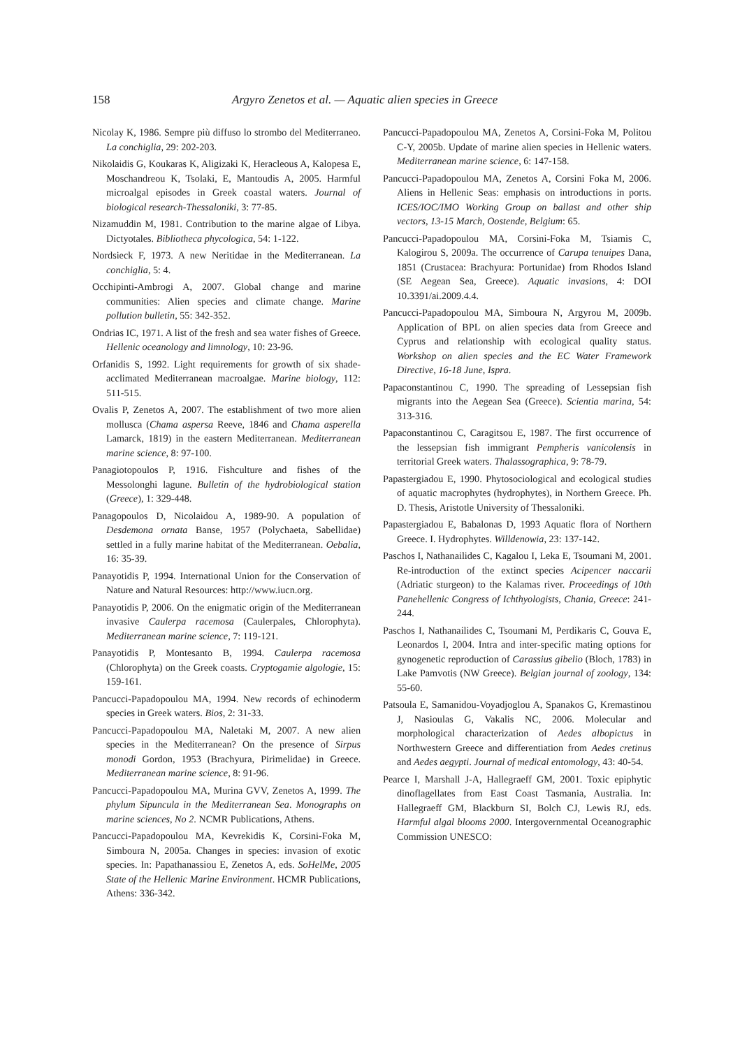158 Argyro Zenetos et al. — Aquatic alien species in Greece
Nicolay K, 1986. Sempre più diffuso lo strombo del Mediterraneo. La conchiglia, 29: 202-203.
Nikolaidis G, Koukaras K, Aligizaki K, Heracleous A, Kalopesa E, Moschandreou K, Tsolaki, E, Mantoudis A, 2005. Harmful microalgal episodes in Greek coastal waters. Journal of biological research-Thessaloniki, 3: 77-85.
Nizamuddin M, 1981. Contribution to the marine algae of Libya. Dictyotales. Bibliotheca phycologica, 54: 1-122.
Nordsieck F, 1973. A new Neritidae in the Mediterranean. La conchiglia, 5: 4.
Occhipinti-Ambrogi A, 2007. Global change and marine communities: Alien species and climate change. Marine pollution bulletin, 55: 342-352.
Ondrias IC, 1971. A list of the fresh and sea water fishes of Greece. Hellenic oceanology and limnology, 10: 23-96.
Orfanidis S, 1992. Light requirements for growth of six shade-acclimated Mediterranean macroalgae. Marine biology, 112: 511-515.
Ovalis P, Zenetos A, 2007. The establishment of two more alien mollusca (Chama aspersa Reeve, 1846 and Chama asperella Lamarck, 1819) in the eastern Mediterranean. Mediterranean marine science, 8: 97-100.
Panagiotopoulos P, 1916. Fishculture and fishes of the Messolonghi lagune. Bulletin of the hydrobiological station (Greece), 1: 329-448.
Panagopoulos D, Nicolaidou A, 1989-90. A population of Desdemona ornata Banse, 1957 (Polychaeta, Sabellidae) settled in a fully marine habitat of the Mediterranean. Oebalia, 16: 35-39.
Panayotidis P, 1994. International Union for the Conservation of Nature and Natural Resources: http://www.iucn.org.
Panayotidis P, 2006. On the enigmatic origin of the Mediterranean invasive Caulerpa racemosa (Caulerpales, Chlorophyta). Mediterranean marine science, 7: 119-121.
Panayotidis P, Montesanto B, 1994. Caulerpa racemosa (Chlorophyta) on the Greek coasts. Cryptogamie algologie, 15: 159-161.
Pancucci-Papadopoulou MA, 1994. New records of echinoderm species in Greek waters. Bios, 2: 31-33.
Pancucci-Papadopoulou MA, Naletaki M, 2007. A new alien species in the Mediterranean? On the presence of Sirpus monodi Gordon, 1953 (Brachyura, Pirimelidae) in Greece. Mediterranean marine science, 8: 91-96.
Pancucci-Papadopoulou MA, Murina GVV, Zenetos A, 1999. The phylum Sipuncula in the Mediterranean Sea. Monographs on marine sciences, No 2. NCMR Publications, Athens.
Pancucci-Papadopoulou MA, Kevrekidis K, Corsini-Foka M, Simboura N, 2005a. Changes in species: invasion of exotic species. In: Papathanassiou E, Zenetos A, eds. SoHelMe, 2005 State of the Hellenic Marine Environment. HCMR Publications, Athens: 336-342.
Pancucci-Papadopoulou MA, Zenetos A, Corsini-Foka M, Politou C-Y, 2005b. Update of marine alien species in Hellenic waters. Mediterranean marine science, 6: 147-158.
Pancucci-Papadopoulou MA, Zenetos A, Corsini Foka M, 2006. Aliens in Hellenic Seas: emphasis on introductions in ports. ICES/IOC/IMO Working Group on ballast and other ship vectors, 13-15 March, Oostende, Belgium: 65.
Pancucci-Papadopoulou MA, Corsini-Foka M, Tsiamis C, Kalogirou S, 2009a. The occurrence of Carupa tenuipes Dana, 1851 (Crustacea: Brachyura: Portunidae) from Rhodos Island (SE Aegean Sea, Greece). Aquatic invasions, 4: DOI 10.3391/ai.2009.4.4.
Pancucci-Papadopoulou MA, Simboura N, Argyrou M, 2009b. Application of BPL on alien species data from Greece and Cyprus and relationship with ecological quality status. Workshop on alien species and the EC Water Framework Directive, 16-18 June, Ispra.
Papaconstantinou C, 1990. The spreading of Lessepsian fish migrants into the Aegean Sea (Greece). Scientia marina, 54: 313-316.
Papaconstantinou C, Caragitsou E, 1987. The first occurrence of the lessepsian fish immigrant Pempheris vanicolensis in territorial Greek waters. Thalassographica, 9: 78-79.
Papastergiadou E, 1990. Phytosociological and ecological studies of aquatic macrophytes (hydrophytes), in Northern Greece. Ph. D. Thesis, Aristotle University of Thessaloniki.
Papastergiadou E, Babalonas D, 1993 Aquatic flora of Northern Greece. I. Hydrophytes. Willdenowia, 23: 137-142.
Paschos I, Nathanailides C, Kagalou I, Leka E, Tsoumani M, 2001. Re-introduction of the extinct species Acipencer naccarii (Adriatic sturgeon) to the Kalamas river. Proceedings of 10th Panehellenic Congress of Ichthyologists, Chania, Greece: 241-244.
Paschos I, Nathanailides C, Tsoumani M, Perdikaris C, Gouva E, Leonardos I, 2004. Intra and inter-specific mating options for gynogenetic reproduction of Carassius gibelio (Bloch, 1783) in Lake Pamvotis (NW Greece). Belgian journal of zoology, 134: 55-60.
Patsoula E, Samanidou-Voyadjoglou A, Spanakos G, Kremastinou J, Nasioulas G, Vakalis NC, 2006. Molecular and morphological characterization of Aedes albopictus in Northwestern Greece and differentiation from Aedes cretinus and Aedes aegypti. Journal of medical entomology, 43: 40-54.
Pearce I, Marshall J-A, Hallegraeff GM, 2001. Toxic epiphytic dinoflagellates from East Coast Tasmania, Australia. In: Hallegraeff GM, Blackburn SI, Bolch CJ, Lewis RJ, eds. Harmful algal blooms 2000. Intergovernmental Oceanographic Commission UNESCO: